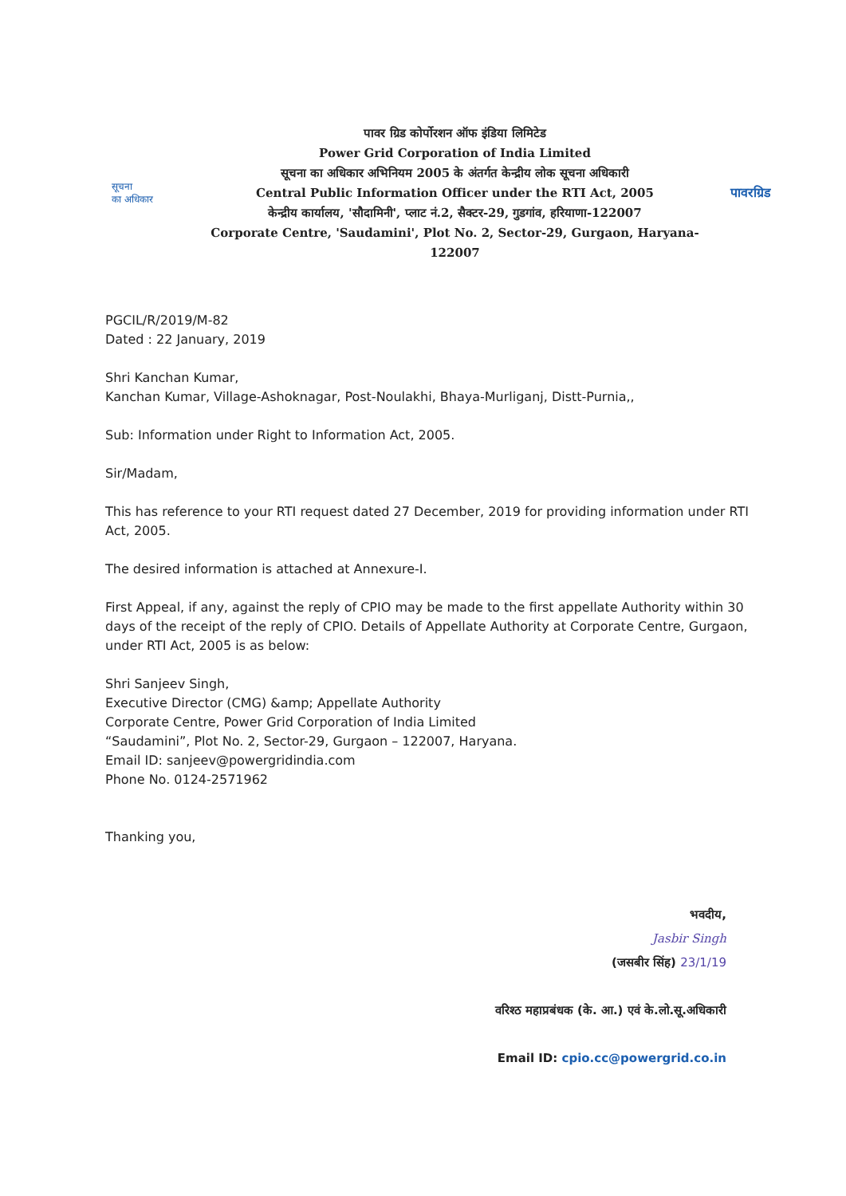सूचना
का अधिकार
पावर ग्रिड कोर्पोरशन ऑफ इंडिया लिमिटेड
Power Grid Corporation of India Limited
सूचना का अधिकार अभिनियम 2005 के अंतर्गत केन्द्रीय लोक सूचना अधिकारी
Central Public Information Officer under the RTI Act, 2005
केन्द्रीय कार्यालय, 'सौदामिनी', प्लाट नं.2, सैक्टर-29, गुडगांव, हरियाणा-122007
Corporate Centre, 'Saudamini', Plot No. 2, Sector-29, Gurgaon, Haryana-122007
पावरग्रिड
PGCIL/R/2019/M-82
Dated : 22 January, 2019
Shri Kanchan Kumar,
Kanchan Kumar, Village-Ashoknagar, Post-Noulakhi, Bhaya-Murliganj, Distt-Purnia,,
Sub: Information under Right to Information Act, 2005.
Sir/Madam,
This has reference to your RTI request dated 27 December, 2019 for providing information under RTI Act, 2005.
The desired information is attached at Annexure-I.
First Appeal, if any, against the reply of CPIO may be made to the first appellate Authority within 30 days of the receipt of the reply of CPIO. Details of Appellate Authority at Corporate Centre, Gurgaon, under RTI Act, 2005 is as below:
Shri Sanjeev Singh,
Executive Director (CMG) &amp; Appellate Authority
Corporate Centre, Power Grid Corporation of India Limited
“Saudamini”, Plot No. 2, Sector-29, Gurgaon – 122007, Haryana.
Email ID: sanjeev@powergridindia.com
Phone No. 0124-2571962
Thanking you,
भवदीय,
Jasbir Singh
(जसबीर सिंह) 23/1/19
वरिश्ठ महाप्रबंधक (के. आ.) एवं के.लो.सू.अधिकारी
Email ID: cpio.cc@powergrid.co.in